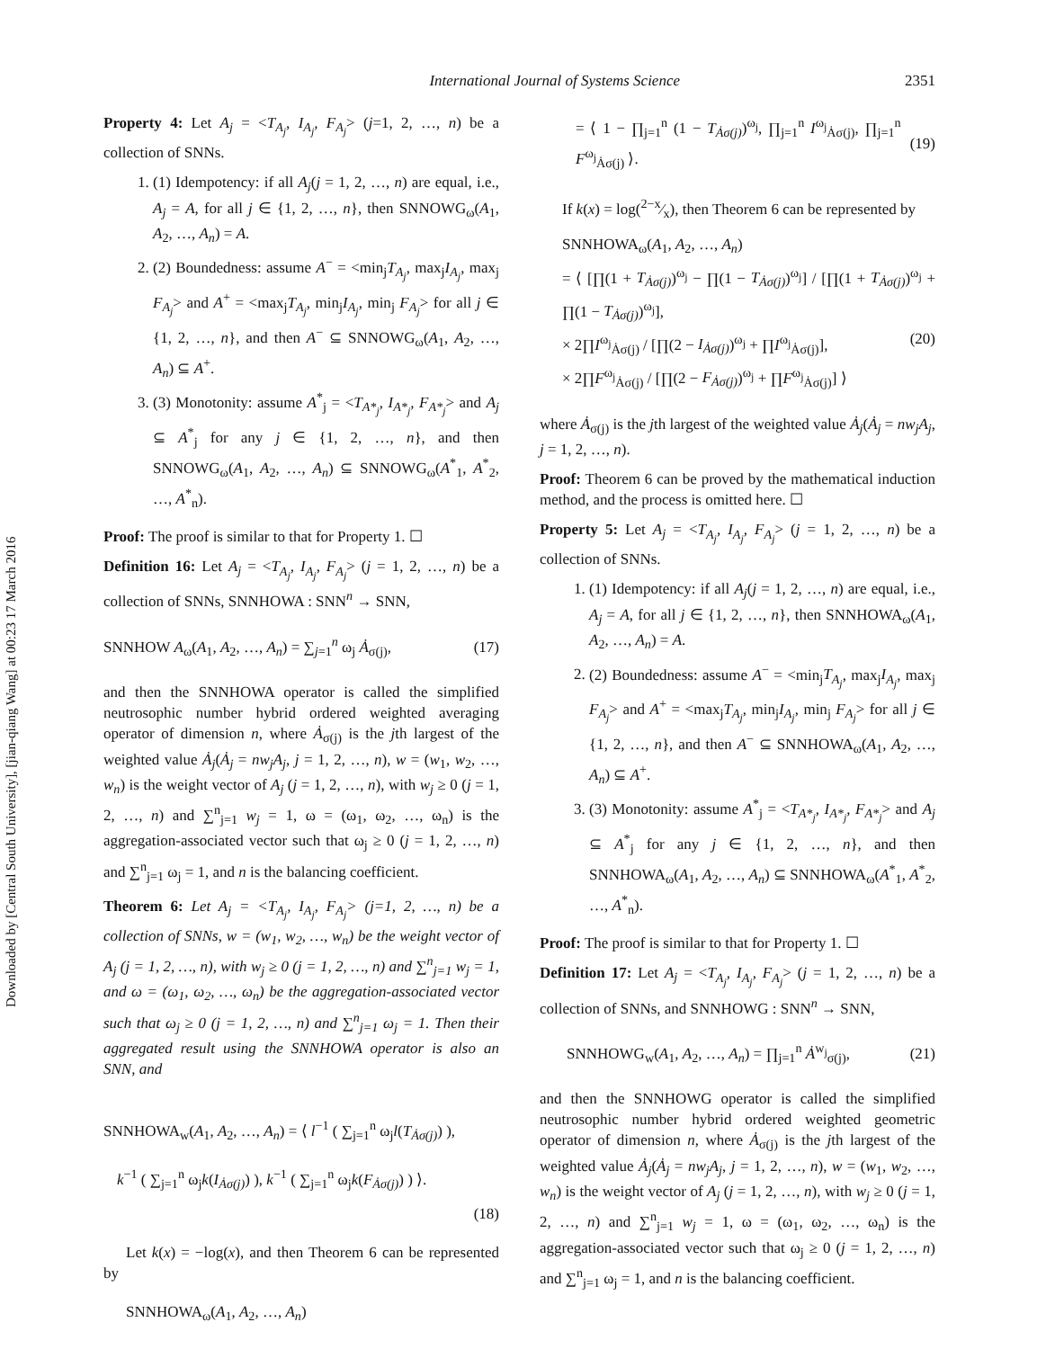Downloaded by [Central South University], [jian-qiang Wang] at 00:23 17 March 2016
International Journal of Systems Science 2351
Property 4: Let A<sub>j</sub> = <T<sub>A<sub>j</sub></sub>, I<sub>A<sub>j</sub></sub>, F<sub>A<sub>j</sub></sub>> (j=1, 2, …, n) be a collection of SNNs.
1. (1) Idempotency: if all A<sub>j</sub>(j = 1, 2, …, n) are equal, i.e., A<sub>j</sub> = A, for all j ∈ {1, 2, …, n}, then SNNOWG<sub>ω</sub>(A<sub>1</sub>, A<sub>2</sub>, …, A<sub>n</sub>) = A.
2. (2) Boundedness: assume A<sup>−</sup> = <min<sub>j</sub>T<sub>A<sub>j</sub></sub>, max<sub>j</sub>I<sub>A<sub>j</sub></sub>, max<sub>j</sub> F<sub>A<sub>j</sub></sub>> and A<sup>+</sup> = <max<sub>j</sub>T<sub>A<sub>j</sub></sub>, min<sub>j</sub>I<sub>A<sub>j</sub></sub>, min<sub>j</sub> F<sub>A<sub>j</sub></sub>> for all j ∈ {1, 2, …, n}, and then A<sup>−</sup> ⊆ SNNOWG<sub>ω</sub>(A<sub>1</sub>, A<sub>2</sub>, …, A<sub>n</sub>) ⊆ A<sup>+</sup>.
3. (3) Monotonity: assume A<sup>*</sup><sub>j</sub> = <T<sub>A*<sub>j</sub></sub>, I<sub>A*<sub>j</sub></sub>, F<sub>A*<sub>j</sub></sub>> and A<sub>j</sub> ⊆ A<sup>*</sup><sub>j</sub> for any j ∈ {1, 2, …, n}, and then SNNOWG<sub>ω</sub>(A<sub>1</sub>, A<sub>2</sub>, …, A<sub>n</sub>) ⊆ SNNOWG<sub>ω</sub>(A<sup>*</sup><sub>1</sub>, A<sup>*</sup><sub>2</sub>, …, A<sup>*</sup><sub>n</sub>).
Proof: The proof is similar to that for Property 1. ☐
Definition 16: Let A<sub>j</sub> = <T<sub>A<sub>j</sub></sub>, I<sub>A<sub>j</sub></sub>, F<sub>A<sub>j</sub></sub>> (j = 1, 2, …, n) be a collection of SNNs, SNNHOWA : SNN<sup>n</sup> → SNN,
SNNHOW A<sub>ω</sub>(A<sub>1</sub>, A<sub>2</sub>, …, A<sub>n</sub>) = ∑<sub>j=1</sub><sup>n</sup> ω<sub>j</sub> Ȧ<sub>σ(j)</sub>, (17)
and then the SNNHOWA operator is called the simplified neutrosophic number hybrid ordered weighted averaging operator of dimension n, where Ȧ<sub>σ(j)</sub> is the jth largest of the weighted value Ȧ<sub>j</sub>(Ȧ<sub>j</sub> = nw<sub>j</sub>A<sub>j</sub>, j = 1, 2, …, n), w = (w<sub>1</sub>, w<sub>2</sub>, …, w<sub>n</sub>) is the weight vector of A<sub>j</sub> (j = 1, 2, …, n), with w<sub>j</sub> ≥ 0 (j = 1, 2, …, n) and ∑<sup>n</sup><sub>j=1</sub> w<sub>j</sub> = 1, ω = (ω<sub>1</sub>, ω<sub>2</sub>, …, ω<sub>n</sub>) is the aggregation-associated vector such that ω<sub>j</sub> ≥ 0 (j = 1, 2, …, n) and ∑<sup>n</sup><sub>j=1</sub> ω<sub>j</sub> = 1, and n is the balancing coefficient.
Theorem 6: Let A<sub>j</sub> = <T<sub>A<sub>j</sub></sub>, I<sub>A<sub>j</sub></sub>, F<sub>A<sub>j</sub></sub>> (j=1, 2, …, n) be a collection of SNNs, w = (w<sub>1</sub>, w<sub>2</sub>, …, w<sub>n</sub>) be the weight vector of A<sub>j</sub> (j = 1, 2, …, n), with w<sub>j</sub> ≥ 0 (j = 1, 2, …, n) and ∑<sup>n</sup><sub>j=1</sub> w<sub>j</sub> = 1, and ω = (ω<sub>1</sub>, ω<sub>2</sub>, …, ω<sub>n</sub>) be the aggregation-associated vector such that ω<sub>j</sub> ≥ 0 (j = 1, 2, …, n) and ∑<sup>n</sup><sub>j=1</sub> ω<sub>j</sub> = 1. Then their aggregated result using the SNNHOWA operator is also an SNN, and
SNNHOWA<sub>w</sub>(A<sub>1</sub>, A<sub>2</sub>, …, A<sub>n</sub>) = ⟨ l<sup>−1</sup> ( ∑<sub>j=1</sub><sup>n</sup> ω<sub>j</sub>l(T<sub>Ȧσ(j)</sub>) ),
k<sup>−1</sup> ( ∑<sub>j=1</sub><sup>n</sup> ω<sub>j</sub>k(I<sub>Ȧσ(j)</sub>) ), k<sup>−1</sup> ( ∑<sub>j=1</sub><sup>n</sup> ω<sub>j</sub>k(F<sub>Ȧσ(j)</sub>) ) ⟩.
(18)
Let k(x) = −log(x), and then Theorem 6 can be represented by
SNNHOWA<sub>ω</sub>(A<sub>1</sub>, A<sub>2</sub>, …, A<sub>n</sub>)
= ⟨ 1 − ∏<sub>j=1</sub><sup>n</sup> (1 − T<sub>Ȧσ(j)</sub>)<sup>ω<sub>j</sub></sup>, ∏<sub>j=1</sub><sup>n</sup> I<sup>ω<sub>j</sub></sup><sub>Ȧσ(j)</sub>, ∏<sub>j=1</sub><sup>n</sup> F<sup>ω<sub>j</sub></sup><sub>Ȧσ(j)</sub> ⟩. (19)
If k(x) = log(2−x⁄x), then Theorem 6 can be represented by
SNNHOWA<sub>ω</sub>(A<sub>1</sub>, A<sub>2</sub>, …, A<sub>n</sub>)
= ⟨ [∏(1 + T<sub>Ȧσ(j)</sub>)<sup>ω<sub>j</sub></sup> − ∏(1 − T<sub>Ȧσ(j)</sub>)<sup>ω<sub>j</sub></sup>] / [∏(1 + T<sub>Ȧσ(j)</sub>)<sup>ω<sub>j</sub></sup> + ∏(1 − T<sub>Ȧσ(j)</sub>)<sup>ω<sub>j</sub></sup>],
× 2∏I<sup>ω<sub>j</sub></sup><sub>Ȧσ(j)</sub> / [∏(2 − I<sub>Ȧσ(j)</sub>)<sup>ω<sub>j</sub></sup> + ∏I<sup>ω<sub>j</sub></sup><sub>Ȧσ(j)</sub>], (20)
× 2∏F<sup>ω<sub>j</sub></sup><sub>Ȧσ(j)</sub> / [∏(2 − F<sub>Ȧσ(j)</sub>)<sup>ω<sub>j</sub></sup> + ∏F<sup>ω<sub>j</sub></sup><sub>Ȧσ(j)</sub>] ⟩
where Ȧ<sub>σ(j)</sub> is the jth largest of the weighted value Ȧ<sub>j</sub>(Ȧ<sub>j</sub> = nw<sub>j</sub>A<sub>j</sub>, j = 1, 2, …, n).
Proof: Theorem 6 can be proved by the mathematical induction method, and the process is omitted here. ☐
Property 5: Let A<sub>j</sub> = <T<sub>A<sub>j</sub></sub>, I<sub>A<sub>j</sub></sub>, F<sub>A<sub>j</sub></sub>> (j = 1, 2, …, n) be a collection of SNNs.
1. (1) Idempotency: if all A<sub>j</sub>(j = 1, 2, …, n) are equal, i.e., A<sub>j</sub> = A, for all j ∈ {1, 2, …, n}, then SNNHOWA<sub>ω</sub>(A<sub>1</sub>, A<sub>2</sub>, …, A<sub>n</sub>) = A.
2. (2) Boundedness: assume A<sup>−</sup> = <min<sub>j</sub>T<sub>A<sub>j</sub></sub>, max<sub>j</sub>I<sub>A<sub>j</sub></sub>, max<sub>j</sub> F<sub>A<sub>j</sub></sub>> and A<sup>+</sup> = <max<sub>j</sub>T<sub>A<sub>j</sub></sub>, min<sub>j</sub>I<sub>A<sub>j</sub></sub>, min<sub>j</sub> F<sub>A<sub>j</sub></sub>> for all j ∈ {1, 2, …, n}, and then A<sup>−</sup> ⊆ SNNHOWA<sub>ω</sub>(A<sub>1</sub>, A<sub>2</sub>, …, A<sub>n</sub>) ⊆ A<sup>+</sup>.
3. (3) Monotonity: assume A<sup>*</sup><sub>j</sub> = <T<sub>A*<sub>j</sub></sub>, I<sub>A*<sub>j</sub></sub>, F<sub>A*<sub>j</sub></sub>> and A<sub>j</sub> ⊆ A<sup>*</sup><sub>j</sub> for any j ∈ {1, 2, …, n}, and then SNNHOWA<sub>ω</sub>(A<sub>1</sub>, A<sub>2</sub>, …, A<sub>n</sub>) ⊆ SNNHOWA<sub>ω</sub>(A<sup>*</sup><sub>1</sub>, A<sup>*</sup><sub>2</sub>, …, A<sup>*</sup><sub>n</sub>).
Proof: The proof is similar to that for Property 1. ☐
Definition 17: Let A<sub>j</sub> = <T<sub>A<sub>j</sub></sub>, I<sub>A<sub>j</sub></sub>, F<sub>A<sub>j</sub></sub>> (j = 1, 2, …, n) be a collection of SNNs, and SNNHOWG : SNN<sup>n</sup> → SNN,
SNNHOWG<sub>w</sub>(A<sub>1</sub>, A<sub>2</sub>, …, A<sub>n</sub>) = ∏<sub>j=1</sub><sup>n</sup> Ȧ<sup>w<sub>j</sub></sup><sub>σ(j)</sub>, (21)
and then the SNNHOWG operator is called the simplified neutrosophic number hybrid ordered weighted geometric operator of dimension n, where Ȧ<sub>σ(j)</sub> is the jth largest of the weighted value Ȧ<sub>j</sub>(Ȧ<sub>j</sub> = nw<sub>j</sub>A<sub>j</sub>, j = 1, 2, …, n), w = (w<sub>1</sub>, w<sub>2</sub>, …, w<sub>n</sub>) is the weight vector of A<sub>j</sub> (j = 1, 2, …, n), with w<sub>j</sub> ≥ 0 (j = 1, 2, …, n) and ∑<sup>n</sup><sub>j=1</sub> w<sub>j</sub> = 1, ω = (ω<sub>1</sub>, ω<sub>2</sub>, …, ω<sub>n</sub>) is the aggregation-associated vector such that ω<sub>j</sub> ≥ 0 (j = 1, 2, …, n) and ∑<sup>n</sup><sub>j=1</sub> ω<sub>j</sub> = 1, and n is the balancing coefficient.